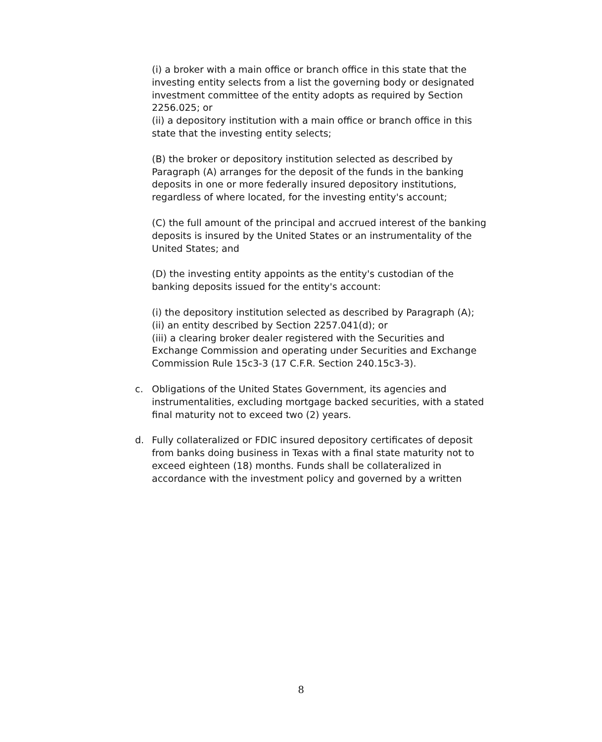(i) a broker with a main office or branch office in this state that the investing entity selects from a list the governing body or designated investment committee of the entity adopts as required by Section 2256.025; or
(ii) a depository institution with a main office or branch office in this state that the investing entity selects;
(B) the broker or depository institution selected as described by Paragraph (A) arranges for the deposit of the funds in the banking deposits in one or more federally insured depository institutions, regardless of where located, for the investing entity's account;
(C) the full amount of the principal and accrued interest of the banking deposits is insured by the United States or an instrumentality of the United States; and
(D) the investing entity appoints as the entity's custodian of the banking deposits issued for the entity's account:
(i) the depository institution selected as described by Paragraph (A);
(ii) an entity described by Section 2257.041(d); or
(iii) a clearing broker dealer registered with the Securities and Exchange Commission and operating under Securities and Exchange Commission Rule 15c3-3 (17 C.F.R. Section 240.15c3-3).
c. Obligations of the United States Government, its agencies and instrumentalities, excluding mortgage backed securities, with a stated final maturity not to exceed two (2) years.
d. Fully collateralized or FDIC insured depository certificates of deposit from banks doing business in Texas with a final state maturity not to exceed eighteen (18) months. Funds shall be collateralized in accordance with the investment policy and governed by a written
8